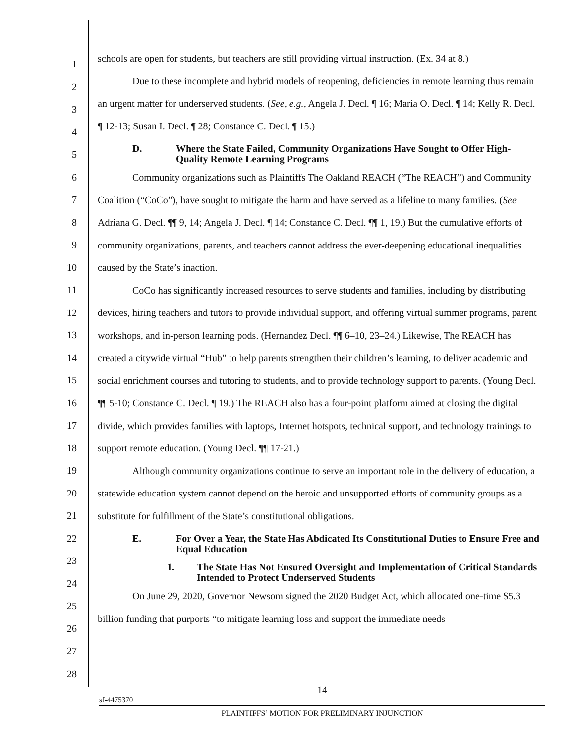1
2
3
4
5
6
7
8
9
10
11
12
13
14
15
16
17
18
19
20
21
22
23
24
25
26
27
28
schools are open for students, but teachers are still providing virtual instruction. (Ex. 34 at 8.)
Due to these incomplete and hybrid models of reopening, deficiencies in remote learning thus remain an urgent matter for underserved students. (See, e.g., Angela J. Decl. ¶ 16; Maria O. Decl. ¶ 14; Kelly R. Decl. ¶ 12-13; Susan I. Decl. ¶ 28; Constance C. Decl. ¶ 15.)
D. Where the State Failed, Community Organizations Have Sought to Offer High-Quality Remote Learning Programs
Community organizations such as Plaintiffs The Oakland REACH (“The REACH”) and Community Coalition (“CoCo”), have sought to mitigate the harm and have served as a lifeline to many families. (See Adriana G. Decl. ¶¶ 9, 14; Angela J. Decl. ¶ 14; Constance C. Decl. ¶¶ 1, 19.) But the cumulative efforts of community organizations, parents, and teachers cannot address the ever-deepening educational inequalities caused by the State’s inaction.
CoCo has significantly increased resources to serve students and families, including by distributing devices, hiring teachers and tutors to provide individual support, and offering virtual summer programs, parent workshops, and in-person learning pods. (Hernandez Decl. ¶¶ 6–10, 23–24.) Likewise, The REACH has created a citywide virtual “Hub” to help parents strengthen their children’s learning, to deliver academic and social enrichment courses and tutoring to students, and to provide technology support to parents. (Young Decl. ¶¶ 5-10; Constance C. Decl. ¶ 19.) The REACH also has a four-point platform aimed at closing the digital divide, which provides families with laptops, Internet hotspots, technical support, and technology trainings to support remote education. (Young Decl. ¶¶ 17-21.)
Although community organizations continue to serve an important role in the delivery of education, a statewide education system cannot depend on the heroic and unsupported efforts of community groups as a substitute for fulfillment of the State’s constitutional obligations.
E. For Over a Year, the State Has Abdicated Its Constitutional Duties to Ensure Free and Equal Education
1. The State Has Not Ensured Oversight and Implementation of Critical Standards Intended to Protect Underserved Students
On June 29, 2020, Governor Newsom signed the 2020 Budget Act, which allocated one-time $5.3 billion funding that purports “to mitigate learning loss and support the immediate needs
14
sf-4475370
PLAINTIFFS’ MOTION FOR PRELIMINARY INJUNCTION